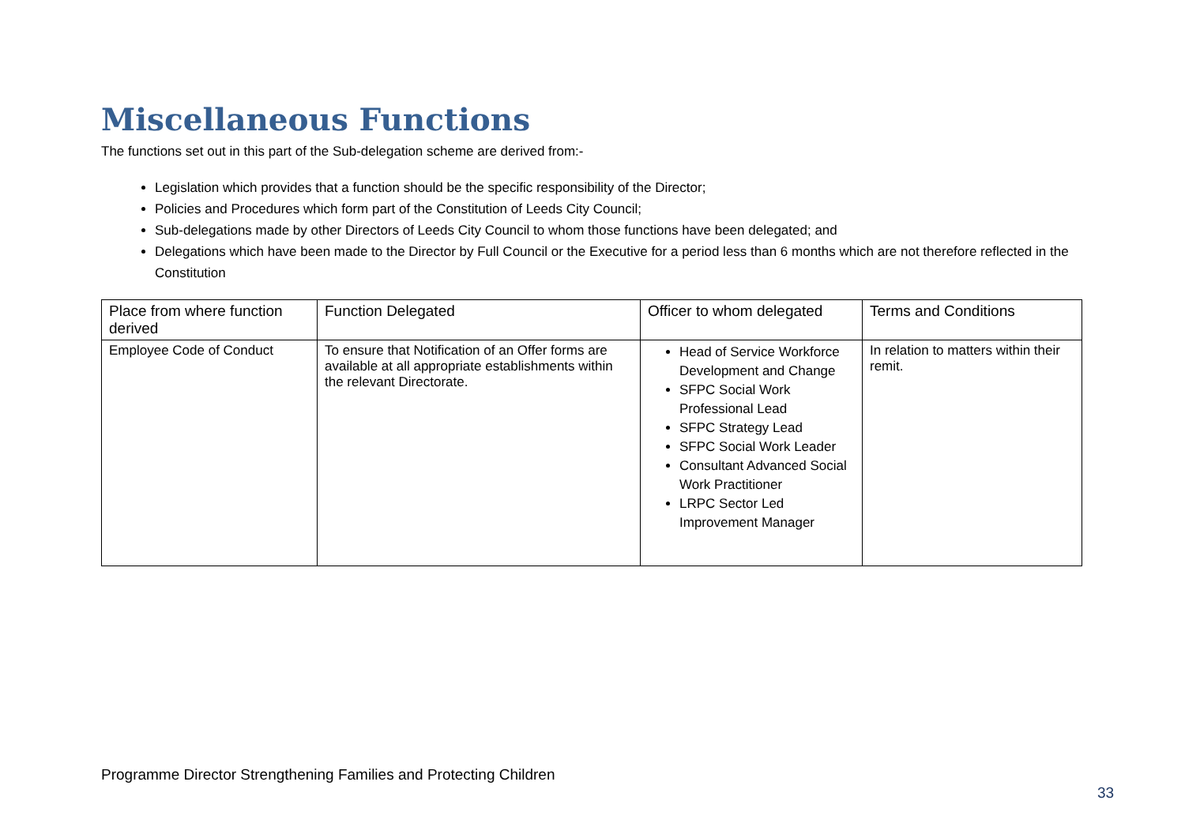Miscellaneous Functions
The functions set out in this part of the Sub-delegation scheme are derived from:-
Legislation which provides that a function should be the specific responsibility of the Director;
Policies and Procedures which form part of the Constitution of Leeds City Council;
Sub-delegations made by other Directors of Leeds City Council to whom those functions have been delegated; and
Delegations which have been made to the Director by Full Council or the Executive for a period less than 6 months which are not therefore reflected in the Constitution
| Place from where function derived | Function Delegated | Officer to whom delegated | Terms and Conditions |
| --- | --- | --- | --- |
| Employee Code of Conduct | To ensure that Notification of an Offer forms are available at all appropriate establishments within the relevant Directorate. | Head of Service Workforce Development and Change SFPC Social Work Professional Lead SFPC Strategy Lead SFPC Social Work Leader Consultant Advanced Social Work Practitioner LRPC Sector Led Improvement Manager | In relation to matters within their remit. |
Programme Director Strengthening Families and Protecting Children
33